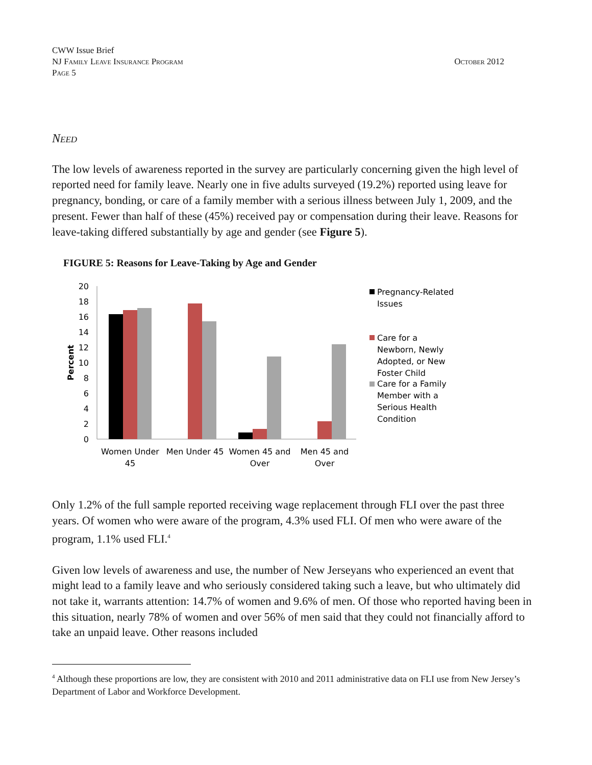CWW Issue Brief
NJ Family Leave Insurance Program
Page 5
October 2012
Need
The low levels of awareness reported in the survey are particularly concerning given the high level of reported need for family leave. Nearly one in five adults surveyed (19.2%) reported using leave for pregnancy, bonding, or care of a family member with a serious illness between July 1, 2009, and the present. Fewer than half of these (45%) received pay or compensation during their leave. Reasons for leave-taking differed substantially by age and gender (see Figure 5).
FIGURE 5: Reasons for Leave-Taking by Age and Gender
0
2
4
6
8
10
12
14
16
18
20
Percent
Women Under
45
Men Under 45
Women 45 and
Over
Men 45 and
Over
Pregnancy-Related
Issues
Care for a
Newborn, Newly
Adopted, or New
Foster Child
Care for a Family
Member with a
Serious Health
Condition
Only 1.2% of the full sample reported receiving wage replacement through FLI over the past three years. Of women who were aware of the program, 4.3% used FLI. Of men who were aware of the program, 1.1% used FLI.<sup>4</sup>
Given low levels of awareness and use, the number of New Jerseyans who experienced an event that might lead to a family leave and who seriously considered taking such a leave, but who ultimately did not take it, warrants attention: 14.7% of women and 9.6% of men. Of those who reported having been in this situation, nearly 78% of women and over 56% of men said that they could not financially afford to take an unpaid leave. Other reasons included
<sup>4</sup> Although these proportions are low, they are consistent with 2010 and 2011 administrative data on FLI use from New Jersey’s Department of Labor and Workforce Development.